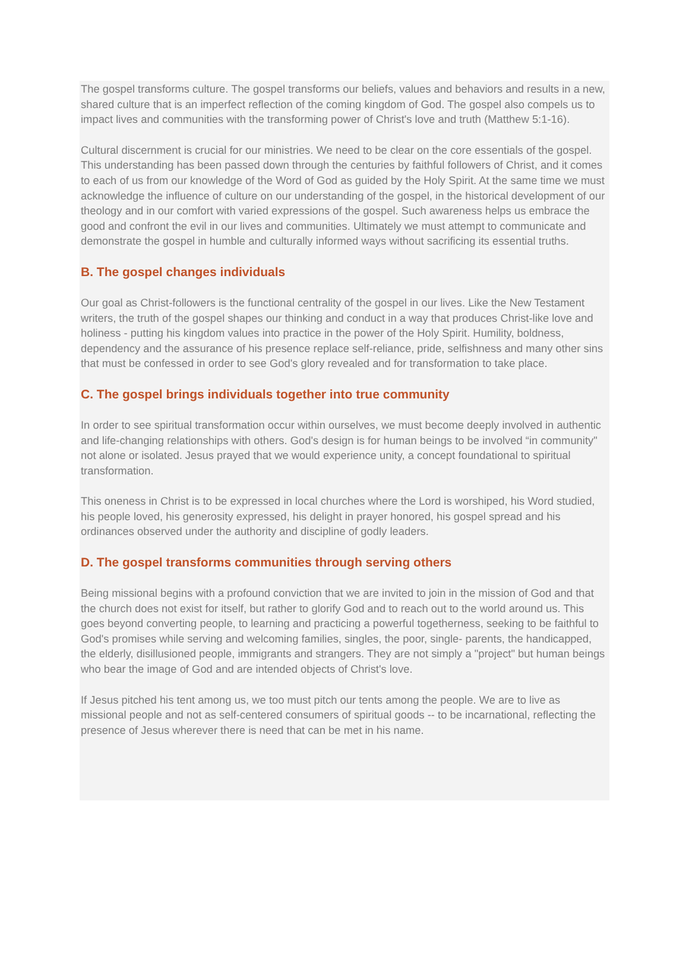The gospel transforms culture. The gospel transforms our beliefs, values and behaviors and results in a new, shared culture that is an imperfect reflection of the coming kingdom of God. The gospel also compels us to impact lives and communities with the transforming power of Christ's love and truth (Matthew 5:1-16).
Cultural discernment is crucial for our ministries. We need to be clear on the core essentials of the gospel. This understanding has been passed down through the centuries by faithful followers of Christ, and it comes to each of us from our knowledge of the Word of God as guided by the Holy Spirit. At the same time we must acknowledge the influence of culture on our understanding of the gospel, in the historical development of our theology and in our comfort with varied expressions of the gospel. Such awareness helps us embrace the good and confront the evil in our lives and communities. Ultimately we must attempt to communicate and demonstrate the gospel in humble and culturally informed ways without sacrificing its essential truths.
B. The gospel changes individuals
Our goal as Christ-followers is the functional centrality of the gospel in our lives. Like the New Testament writers, the truth of the gospel shapes our thinking and conduct in a way that produces Christ-like love and holiness - putting his kingdom values into practice in the power of the Holy Spirit. Humility, boldness, dependency and the assurance of his presence replace self-reliance, pride, selfishness and many other sins that must be confessed in order to see God's glory revealed and for transformation to take place.
C. The gospel brings individuals together into true community
In order to see spiritual transformation occur within ourselves, we must become deeply involved in authentic and life-changing relationships with others. God's design is for human beings to be involved “in community" not alone or isolated. Jesus prayed that we would experience unity, a concept foundational to spiritual transformation.
This oneness in Christ is to be expressed in local churches where the Lord is worshiped, his Word studied, his people loved, his generosity expressed, his delight in prayer honored, his gospel spread and his ordinances observed under the authority and discipline of godly leaders.
D. The gospel transforms communities through serving others
Being missional begins with a profound conviction that we are invited to join in the mission of God and that the church does not exist for itself, but rather to glorify God and to reach out to the world around us. This goes beyond converting people, to learning and practicing a powerful togetherness, seeking to be faithful to God's promises while serving and welcoming families, singles, the poor, single- parents, the handicapped, the elderly, disillusioned people, immigrants and strangers. They are not simply a "project" but human beings who bear the image of God and are intended objects of Christ's love.
If Jesus pitched his tent among us, we too must pitch our tents among the people. We are to live as missional people and not as self-centered consumers of spiritual goods -- to be incarnational, reflecting the presence of Jesus wherever there is need that can be met in his name.